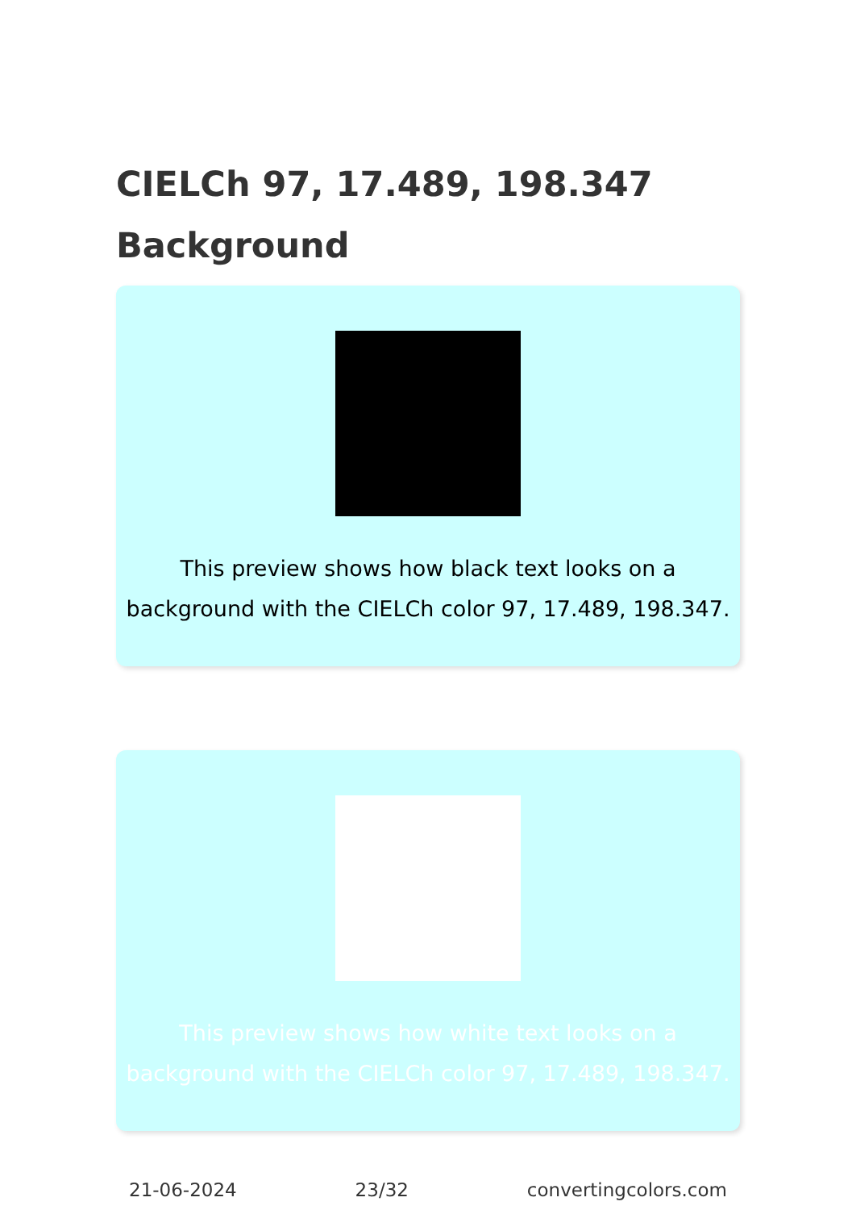CIELCh 97, 17.489, 198.347 Background
This preview shows how black text looks on a background with the CIELCh color 97, 17.489, 198.347.
This preview shows how white text looks on a background with the CIELCh color 97, 17.489, 198.347.
21-06-2024 23/32 convertingcolors.com